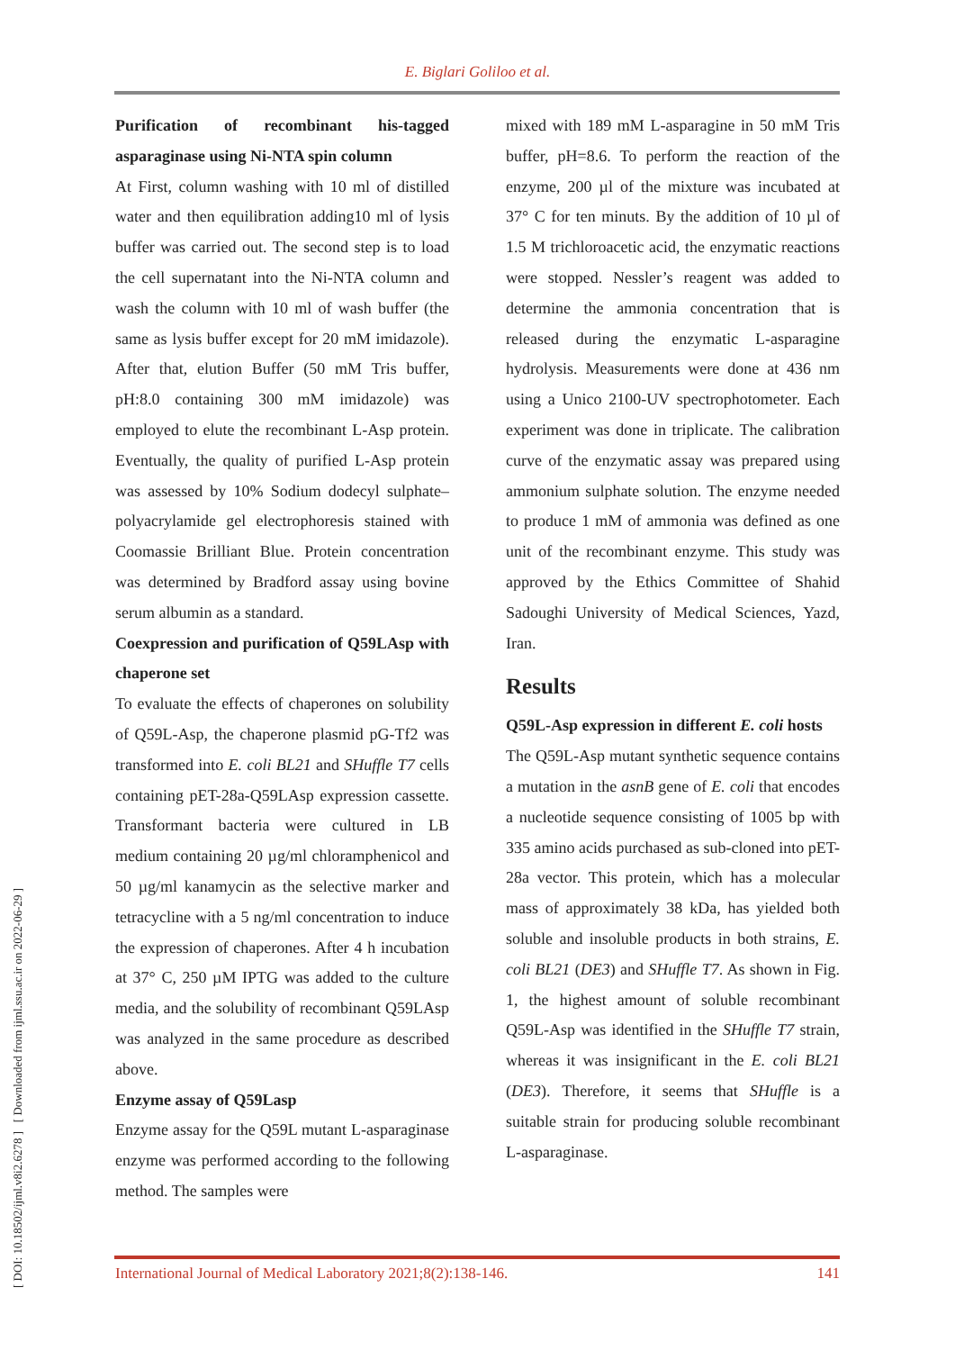E. Biglari Goliloo et al.
[ DOI: 10.18502/ijml.v8i2.6278 ] [ Downloaded from ijml.ssu.ac.ir on 2022-06-29 ]
Purification of recombinant his-tagged asparaginase using Ni-NTA spin column
At First, column washing with 10 ml of distilled water and then equilibration adding10 ml of lysis buffer was carried out. The second step is to load the cell supernatant into the Ni-NTA column and wash the column with 10 ml of wash buffer (the same as lysis buffer except for 20 mM imidazole). After that, elution Buffer (50 mM Tris buffer, pH:8.0 containing 300 mM imidazole) was employed to elute the recombinant L-Asp protein. Eventually, the quality of purified L-Asp protein was assessed by 10% Sodium dodecyl sulphate–polyacrylamide gel electrophoresis stained with Coomassie Brilliant Blue. Protein concentration was determined by Bradford assay using bovine serum albumin as a standard.
Coexpression and purification of Q59LAsp with chaperone set
To evaluate the effects of chaperones on solubility of Q59L-Asp, the chaperone plasmid pG-Tf2 was transformed into E. coli BL21 and SHuffle T7 cells containing pET-28a-Q59LAsp expression cassette. Transformant bacteria were cultured in LB medium containing 20 µg/ml chloramphenicol and 50 µg/ml kanamycin as the selective marker and tetracycline with a 5 ng/ml concentration to induce the expression of chaperones. After 4 h incubation at 37° C, 250 µM IPTG was added to the culture media, and the solubility of recombinant Q59LAsp was analyzed in the same procedure as described above.
Enzyme assay of Q59Lasp
Enzyme assay for the Q59L mutant L-asparaginase enzyme was performed according to the following method. The samples were
mixed with 189 mM L-asparagine in 50 mM Tris buffer, pH=8.6. To perform the reaction of the enzyme, 200 µl of the mixture was incubated at 37° C for ten minuts. By the addition of 10 µl of 1.5 M trichloroacetic acid, the enzymatic reactions were stopped. Nessler’s reagent was added to determine the ammonia concentration that is released during the enzymatic L-asparagine hydrolysis. Measurements were done at 436 nm using a Unico 2100-UV spectrophotometer. Each experiment was done in triplicate. The calibration curve of the enzymatic assay was prepared using ammonium sulphate solution. The enzyme needed to produce 1 mM of ammonia was defined as one unit of the recombinant enzyme. This study was approved by the Ethics Committee of Shahid Sadoughi University of Medical Sciences, Yazd, Iran.
Results
Q59L-Asp expression in different E. coli hosts
The Q59L-Asp mutant synthetic sequence contains a mutation in the asnB gene of E. coli that encodes a nucleotide sequence consisting of 1005 bp with 335 amino acids purchased as sub-cloned into pET-28a vector. This protein, which has a molecular mass of approximately 38 kDa, has yielded both soluble and insoluble products in both strains, E. coli BL21 (DE3) and SHuffle T7. As shown in Fig. 1, the highest amount of soluble recombinant Q59L-Asp was identified in the SHuffle T7 strain, whereas it was insignificant in the E. coli BL21 (DE3). Therefore, it seems that SHuffle is a suitable strain for producing soluble recombinant L-asparaginase.
International Journal of Medical Laboratory 2021;8(2):138-146. 141